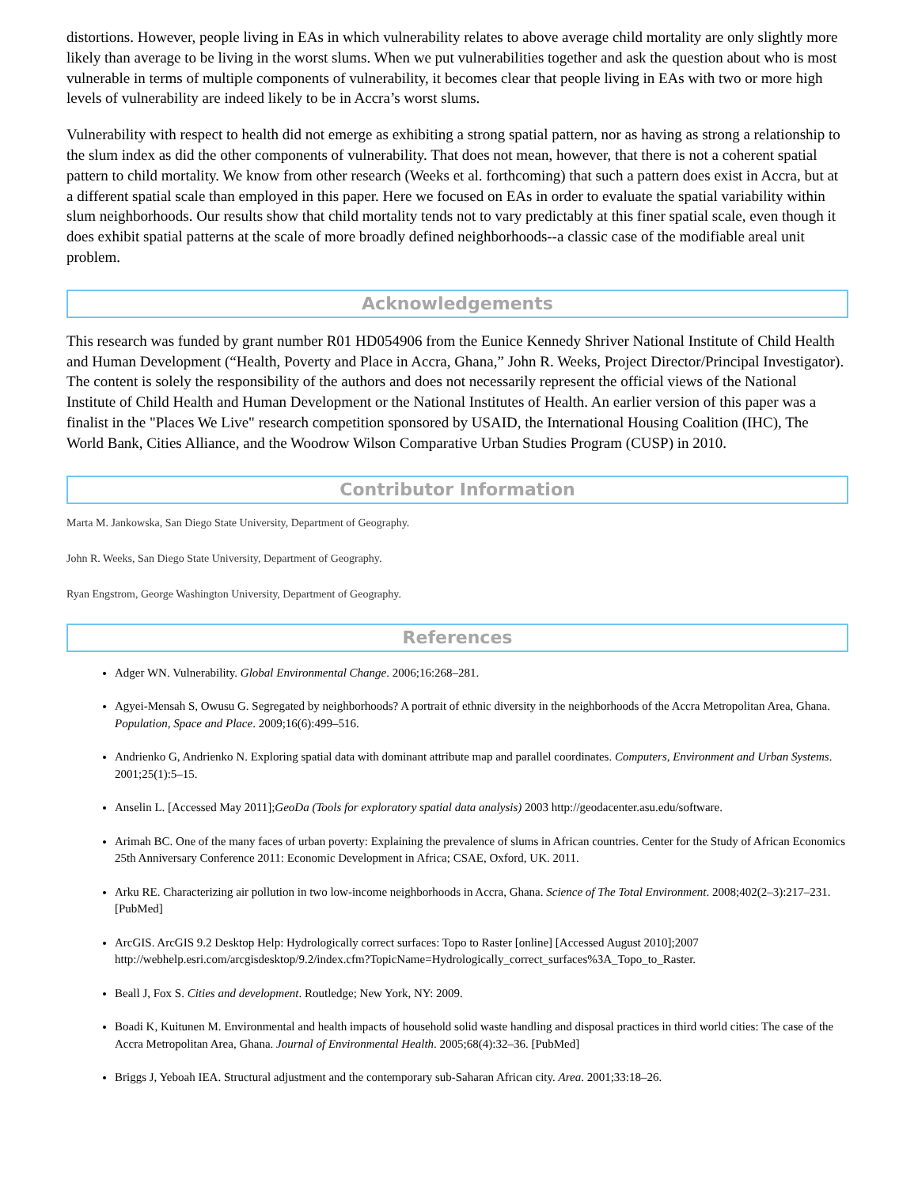distortions. However, people living in EAs in which vulnerability relates to above average child mortality are only slightly more likely than average to be living in the worst slums. When we put vulnerabilities together and ask the question about who is most vulnerable in terms of multiple components of vulnerability, it becomes clear that people living in EAs with two or more high levels of vulnerability are indeed likely to be in Accra’s worst slums.
Vulnerability with respect to health did not emerge as exhibiting a strong spatial pattern, nor as having as strong a relationship to the slum index as did the other components of vulnerability. That does not mean, however, that there is not a coherent spatial pattern to child mortality. We know from other research (Weeks et al. forthcoming) that such a pattern does exist in Accra, but at a different spatial scale than employed in this paper. Here we focused on EAs in order to evaluate the spatial variability within slum neighborhoods. Our results show that child mortality tends not to vary predictably at this finer spatial scale, even though it does exhibit spatial patterns at the scale of more broadly defined neighborhoods--a classic case of the modifiable areal unit problem.
Acknowledgements
This research was funded by grant number R01 HD054906 from the Eunice Kennedy Shriver National Institute of Child Health and Human Development (“Health, Poverty and Place in Accra, Ghana,” John R. Weeks, Project Director/Principal Investigator). The content is solely the responsibility of the authors and does not necessarily represent the official views of the National Institute of Child Health and Human Development or the National Institutes of Health. An earlier version of this paper was a finalist in the "Places We Live" research competition sponsored by USAID, the International Housing Coalition (IHC), The World Bank, Cities Alliance, and the Woodrow Wilson Comparative Urban Studies Program (CUSP) in 2010.
Contributor Information
Marta M. Jankowska, San Diego State University, Department of Geography.
John R. Weeks, San Diego State University, Department of Geography.
Ryan Engstrom, George Washington University, Department of Geography.
References
Adger WN. Vulnerability. Global Environmental Change. 2006;16:268–281.
Agyei-Mensah S, Owusu G. Segregated by neighborhoods? A portrait of ethnic diversity in the neighborhoods of the Accra Metropolitan Area, Ghana. Population, Space and Place. 2009;16(6):499–516.
Andrienko G, Andrienko N. Exploring spatial data with dominant attribute map and parallel coordinates. Computers, Environment and Urban Systems. 2001;25(1):5–15.
Anselin L. [Accessed May 2011];GeoDa (Tools for exploratory spatial data analysis) 2003 http://geodacenter.asu.edu/software.
Arimah BC. One of the many faces of urban poverty: Explaining the prevalence of slums in African countries. Center for the Study of African Economics 25th Anniversary Conference 2011: Economic Development in Africa; CSAE, Oxford, UK. 2011.
Arku RE. Characterizing air pollution in two low-income neighborhoods in Accra, Ghana. Science of The Total Environment. 2008;402(2–3):217–231. [PubMed]
ArcGIS. ArcGIS 9.2 Desktop Help: Hydrologically correct surfaces: Topo to Raster [online] [Accessed August 2010];2007 http://webhelp.esri.com/arcgisdesktop/9.2/index.cfm?TopicName=Hydrologically_correct_surfaces%3A_Topo_to_Raster.
Beall J, Fox S. Cities and development. Routledge; New York, NY: 2009.
Boadi K, Kuitunen M. Environmental and health impacts of household solid waste handling and disposal practices in third world cities: The case of the Accra Metropolitan Area, Ghana. Journal of Environmental Health. 2005;68(4):32–36. [PubMed]
Briggs J, Yeboah IEA. Structural adjustment and the contemporary sub-Saharan African city. Area. 2001;33:18–26.